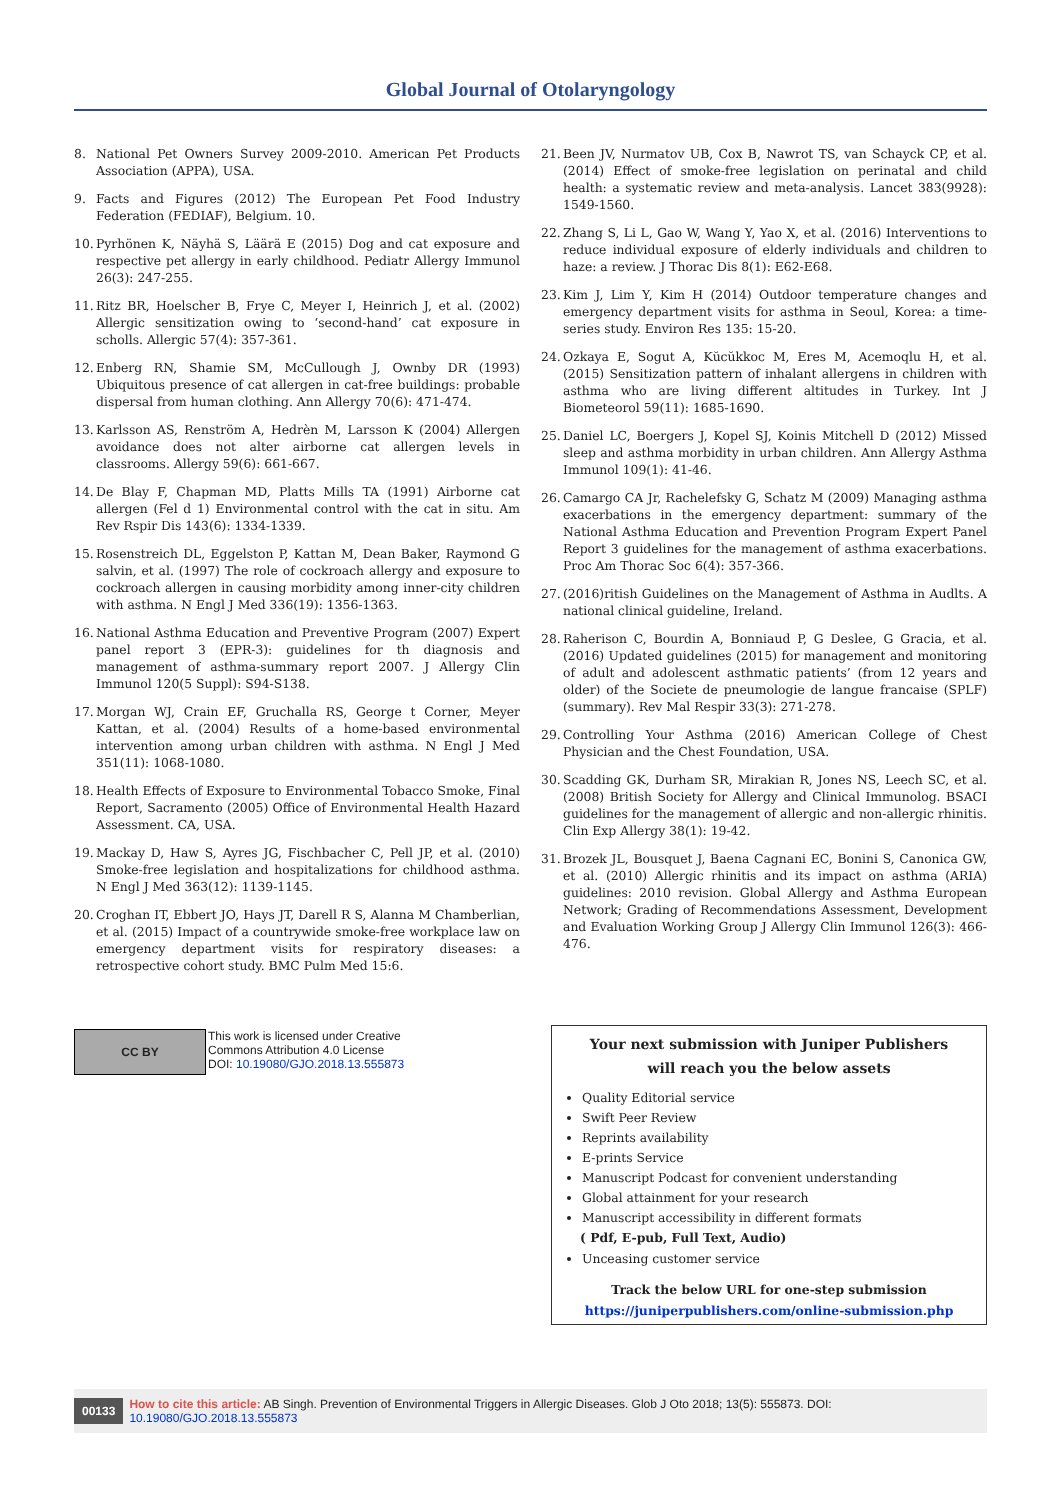Global Journal of Otolaryngology
8. National Pet Owners Survey 2009-2010. American Pet Products Association (APPA), USA.
9. Facts and Figures (2012) The European Pet Food Industry Federation (FEDIAF), Belgium. 10.
10. Pyrhönen K, Näyhä S, Läärä E (2015) Dog and cat exposure and respective pet allergy in early childhood. Pediatr Allergy Immunol 26(3): 247-255.
11. Ritz BR, Hoelscher B, Frye C, Meyer I, Heinrich J, et al. (2002) Allergic sensitization owing to ‘second-hand’ cat exposure in scholls. Allergic 57(4): 357-361.
12. Enberg RN, Shamie SM, McCullough J, Ownby DR (1993) Ubiquitous presence of cat allergen in cat-free buildings: probable dispersal from human clothing. Ann Allergy 70(6): 471-474.
13. Karlsson AS, Renström A, Hedrèn M, Larsson K (2004) Allergen avoidance does not alter airborne cat allergen levels in classrooms. Allergy 59(6): 661-667.
14. De Blay F, Chapman MD, Platts Mills TA (1991) Airborne cat allergen (Fel d 1) Environmental control with the cat in situ. Am Rev Rspir Dis 143(6): 1334-1339.
15. Rosenstreich DL, Eggelston P, Kattan M, Dean Baker, Raymond G salvin, et al. (1997) The role of cockroach allergy and exposure to cockroach allergen in causing morbidity among inner-city children with asthma. N Engl J Med 336(19): 1356-1363.
16. National Asthma Education and Preventive Program (2007) Expert panel report 3 (EPR-3): guidelines for th diagnosis and management of asthma-summary report 2007. J Allergy Clin Immunol 120(5 Suppl): S94-S138.
17. Morgan WJ, Crain EF, Gruchalla RS, George t Corner, Meyer Kattan, et al. (2004) Results of a home-based environmental intervention among urban children with asthma. N Engl J Med 351(11): 1068-1080.
18. Health Effects of Exposure to Environmental Tobacco Smoke, Final Report, Sacramento (2005) Office of Environmental Health Hazard Assessment. CA, USA.
19. Mackay D, Haw S, Ayres JG, Fischbacher C, Pell JP, et al. (2010) Smoke-free legislation and hospitalizations for childhood asthma. N Engl J Med 363(12): 1139-1145.
20. Croghan IT, Ebbert JO, Hays JT, Darell R S, Alanna M Chamberlian, et al. (2015) Impact of a countrywide smoke-free workplace law on emergency department visits for respiratory diseases: a retrospective cohort study. BMC Pulm Med 15:6.
21. Been JV, Nurmatov UB, Cox B, Nawrot TS, van Schayck CP, et al. (2014) Effect of smoke-free legislation on perinatal and child health: a systematic review and meta-analysis. Lancet 383(9928): 1549-1560.
22. Zhang S, Li L, Gao W, Wang Y, Yao X, et al. (2016) Interventions to reduce individual exposure of elderly individuals and children to haze: a review. J Thorac Dis 8(1): E62-E68.
23. Kim J, Lim Y, Kim H (2014) Outdoor temperature changes and emergency department visits for asthma in Seoul, Korea: a time-series study. Environ Res 135: 15-20.
24. Ozkaya E, Sogut A, Kŭcŭkkoc M, Eres M, Acemoqlu H, et al. (2015) Sensitization pattern of inhalant allergens in children with asthma who are living different altitudes in Turkey. Int J Biometeorol 59(11): 1685-1690.
25. Daniel LC, Boergers J, Kopel SJ, Koinis Mitchell D (2012) Missed sleep and asthma morbidity in urban children. Ann Allergy Asthma Immunol 109(1): 41-46.
26. Camargo CA Jr, Rachelefsky G, Schatz M (2009) Managing asthma exacerbations in the emergency department: summary of the National Asthma Education and Prevention Program Expert Panel Report 3 guidelines for the management of asthma exacerbations. Proc Am Thorac Soc 6(4): 357-366.
27. (2016)ritish Guidelines on the Management of Asthma in Audlts. A national clinical guideline, Ireland.
28. Raherison C, Bourdin A, Bonniaud P, G Deslee, G Gracia, et al. (2016) Updated guidelines (2015) for management and monitoring of adult and adolescent asthmatic patients’ (from 12 years and older) of the Societe de pneumologie de langue francaise (SPLF) (summary). Rev Mal Respir 33(3): 271-278.
29. Controlling Your Asthma (2016) American College of Chest Physician and the Chest Foundation, USA.
30. Scadding GK, Durham SR, Mirakian R, Jones NS, Leech SC, et al. (2008) British Society for Allergy and Clinical Immunolog. BSACI guidelines for the management of allergic and non-allergic rhinitis. Clin Exp Allergy 38(1): 19-42.
31. Brozek JL, Bousquet J, Baena Cagnani EC, Bonini S, Canonica GW, et al. (2010) Allergic rhinitis and its impact on asthma (ARIA) guidelines: 2010 revision. Global Allergy and Asthma European Network; Grading of Recommendations Assessment, Development and Evaluation Working Group J Allergy Clin Immunol 126(3): 466-476.
CC BY
This work is licensed under Creative
Commons Attribution 4.0 License
DOI: 10.19080/GJO.2018.13.555873
Your next submission with Juniper Publishers
will reach you the below assets
Quality Editorial service
Swift Peer Review
Reprints availability
E-prints Service
Manuscript Podcast for convenient understanding
Global attainment for your research
Manuscript accessibility in different formats
( Pdf, E-pub, Full Text, Audio)
Unceasing customer service
Track the below URL for one-step submission
https://juniperpublishers.com/online-submission.php
00133 How to cite this article: AB Singh. Prevention of Environmental Triggers in Allergic Diseases. Glob J Oto 2018; 13(5): 555873. DOI: 10.19080/GJO.2018.13.555873